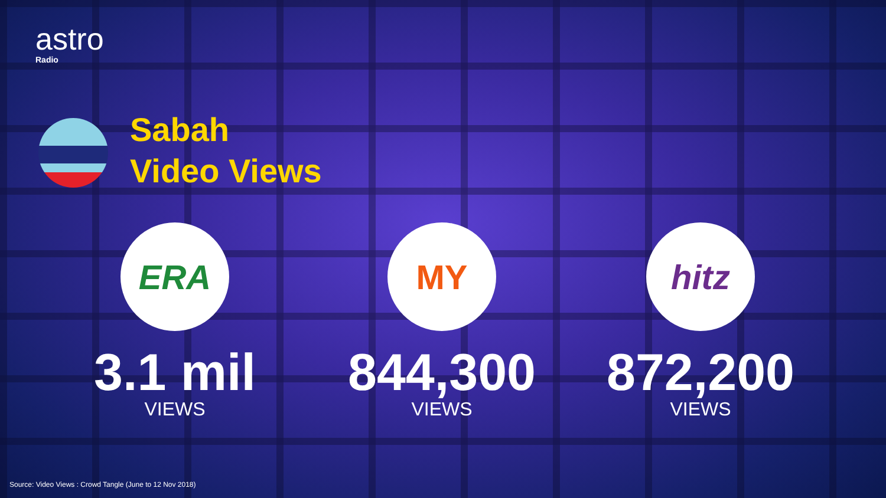astro
Radio
Sabah
Video Views
ERA
3.1 mil
VIEWS
MY
844,300
VIEWS
hitz
872,200
VIEWS
Source: Video Views : Crowd Tangle (June to 12 Nov 2018)